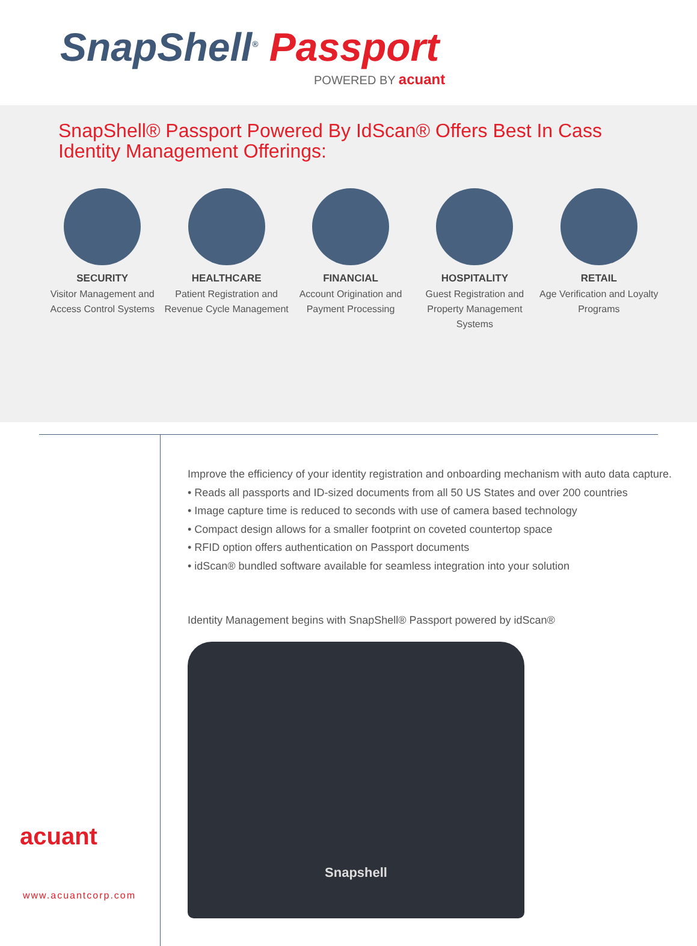SnapShell<sup>®</sup> Passport
POWERED BY acuant
SnapShell® Passport Powered By IdScan® Offers Best In Cass Identity Management Offerings:
SECURITY
Visitor Management and Access Control Systems
HEALTHCARE
Patient Registration and Revenue Cycle Management
FINANCIAL
Account Origination and Payment Processing
HOSPITALITY
Guest Registration and Property Management Systems
RETAIL
Age Verification and Loyalty Programs
acuant
www.acuantcorp.com
Improve the efficiency of your identity registration and onboarding mechanism with auto data capture.
• Reads all passports and ID-sized documents from all 50 US States and over 200 countries
• Image capture time is reduced to seconds with use of camera based technology
• Compact design allows for a smaller footprint on coveted countertop space
• RFID option offers authentication on Passport documents
• idScan® bundled software available for seamless integration into your solution
Identity Management begins with SnapShell® Passport powered by idScan®
Snapshell